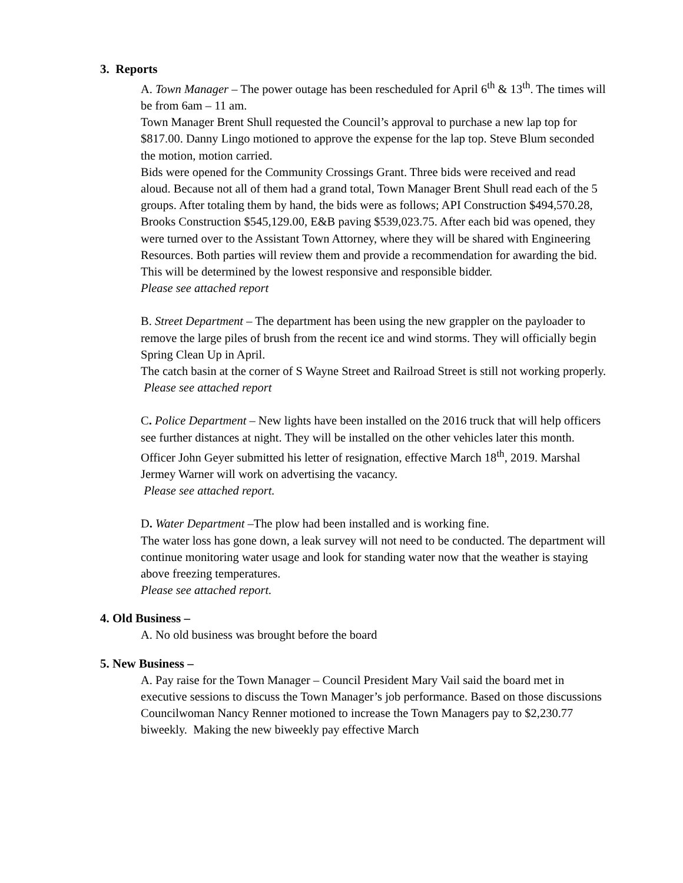3. Reports
A. Town Manager – The power outage has been rescheduled for April 6<sup>th</sup> & 13<sup>th</sup>. The times will be from 6am – 11 am.
Town Manager Brent Shull requested the Council’s approval to purchase a new lap top for $817.00. Danny Lingo motioned to approve the expense for the lap top. Steve Blum seconded the motion, motion carried.
Bids were opened for the Community Crossings Grant. Three bids were received and read aloud. Because not all of them had a grand total, Town Manager Brent Shull read each of the 5 groups. After totaling them by hand, the bids were as follows; API Construction $494,570.28, Brooks Construction $545,129.00, E&B paving $539,023.75. After each bid was opened, they were turned over to the Assistant Town Attorney, where they will be shared with Engineering Resources. Both parties will review them and provide a recommendation for awarding the bid. This will be determined by the lowest responsive and responsible bidder.
Please see attached report
B. Street Department – The department has been using the new grappler on the payloader to remove the large piles of brush from the recent ice and wind storms. They will officially begin Spring Clean Up in April.
The catch basin at the corner of S Wayne Street and Railroad Street is still not working properly.
Please see attached report
C. Police Department – New lights have been installed on the 2016 truck that will help officers see further distances at night. They will be installed on the other vehicles later this month.
Officer John Geyer submitted his letter of resignation, effective March 18<sup>th</sup>, 2019. Marshal Jermey Warner will work on advertising the vacancy.
Please see attached report.
D. Water Department –The plow had been installed and is working fine.
The water loss has gone down, a leak survey will not need to be conducted. The department will continue monitoring water usage and look for standing water now that the weather is staying above freezing temperatures.
Please see attached report.
4. Old Business –
A. No old business was brought before the board
5. New Business –
A. Pay raise for the Town Manager – Council President Mary Vail said the board met in executive sessions to discuss the Town Manager’s job performance. Based on those discussions Councilwoman Nancy Renner motioned to increase the Town Managers pay to $2,230.77 biweekly. Making the new biweekly pay effective March